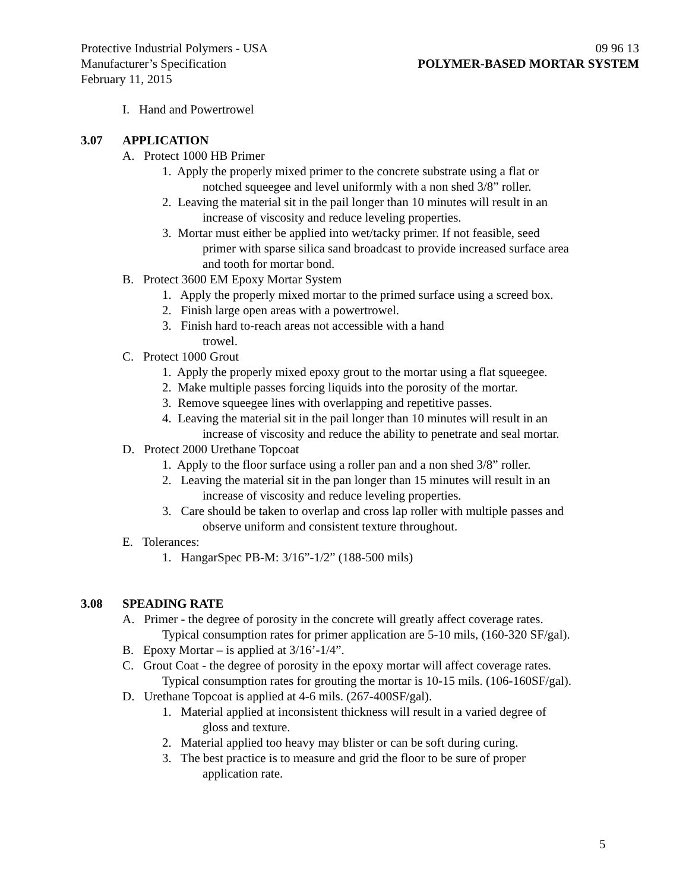Protective Industrial Polymers - USA 09 96 13
Manufacturer’s Specification POLYMER-BASED MORTAR SYSTEM
February 11, 2015
I. Hand and Powertrowel
3.07 APPLICATION
A. Protect 1000 HB Primer
1. Apply the properly mixed primer to the concrete substrate using a flat or
notched squeegee and level uniformly with a non shed 3/8” roller.
2. Leaving the material sit in the pail longer than 10 minutes will result in an
increase of viscosity and reduce leveling properties.
3. Mortar must either be applied into wet/tacky primer. If not feasible, seed
primer with sparse silica sand broadcast to provide increased surface area
and tooth for mortar bond.
B. Protect 3600 EM Epoxy Mortar System
1. Apply the properly mixed mortar to the primed surface using a screed box.
2. Finish large open areas with a powertrowel.
3. Finish hard to-reach areas not accessible with a hand
trowel.
C. Protect 1000 Grout
1. Apply the properly mixed epoxy grout to the mortar using a flat squeegee.
2. Make multiple passes forcing liquids into the porosity of the mortar.
3. Remove squeegee lines with overlapping and repetitive passes.
4. Leaving the material sit in the pail longer than 10 minutes will result in an
increase of viscosity and reduce the ability to penetrate and seal mortar.
D. Protect 2000 Urethane Topcoat
1. Apply to the floor surface using a roller pan and a non shed 3/8” roller.
2. Leaving the material sit in the pan longer than 15 minutes will result in an
increase of viscosity and reduce leveling properties.
3. Care should be taken to overlap and cross lap roller with multiple passes and
observe uniform and consistent texture throughout.
E. Tolerances:
1. HangarSpec PB-M: 3/16”-1/2” (188-500 mils)
3.08 SPEADING RATE
A. Primer - the degree of porosity in the concrete will greatly affect coverage rates.
Typical consumption rates for primer application are 5-10 mils, (160-320 SF/gal).
B. Epoxy Mortar – is applied at 3/16’-1/4”.
C. Grout Coat - the degree of porosity in the epoxy mortar will affect coverage rates.
Typical consumption rates for grouting the mortar is 10-15 mils. (106-160SF/gal).
D. Urethane Topcoat is applied at 4-6 mils. (267-400SF/gal).
1. Material applied at inconsistent thickness will result in a varied degree of
gloss and texture.
2. Material applied too heavy may blister or can be soft during curing.
3. The best practice is to measure and grid the floor to be sure of proper
application rate.
5